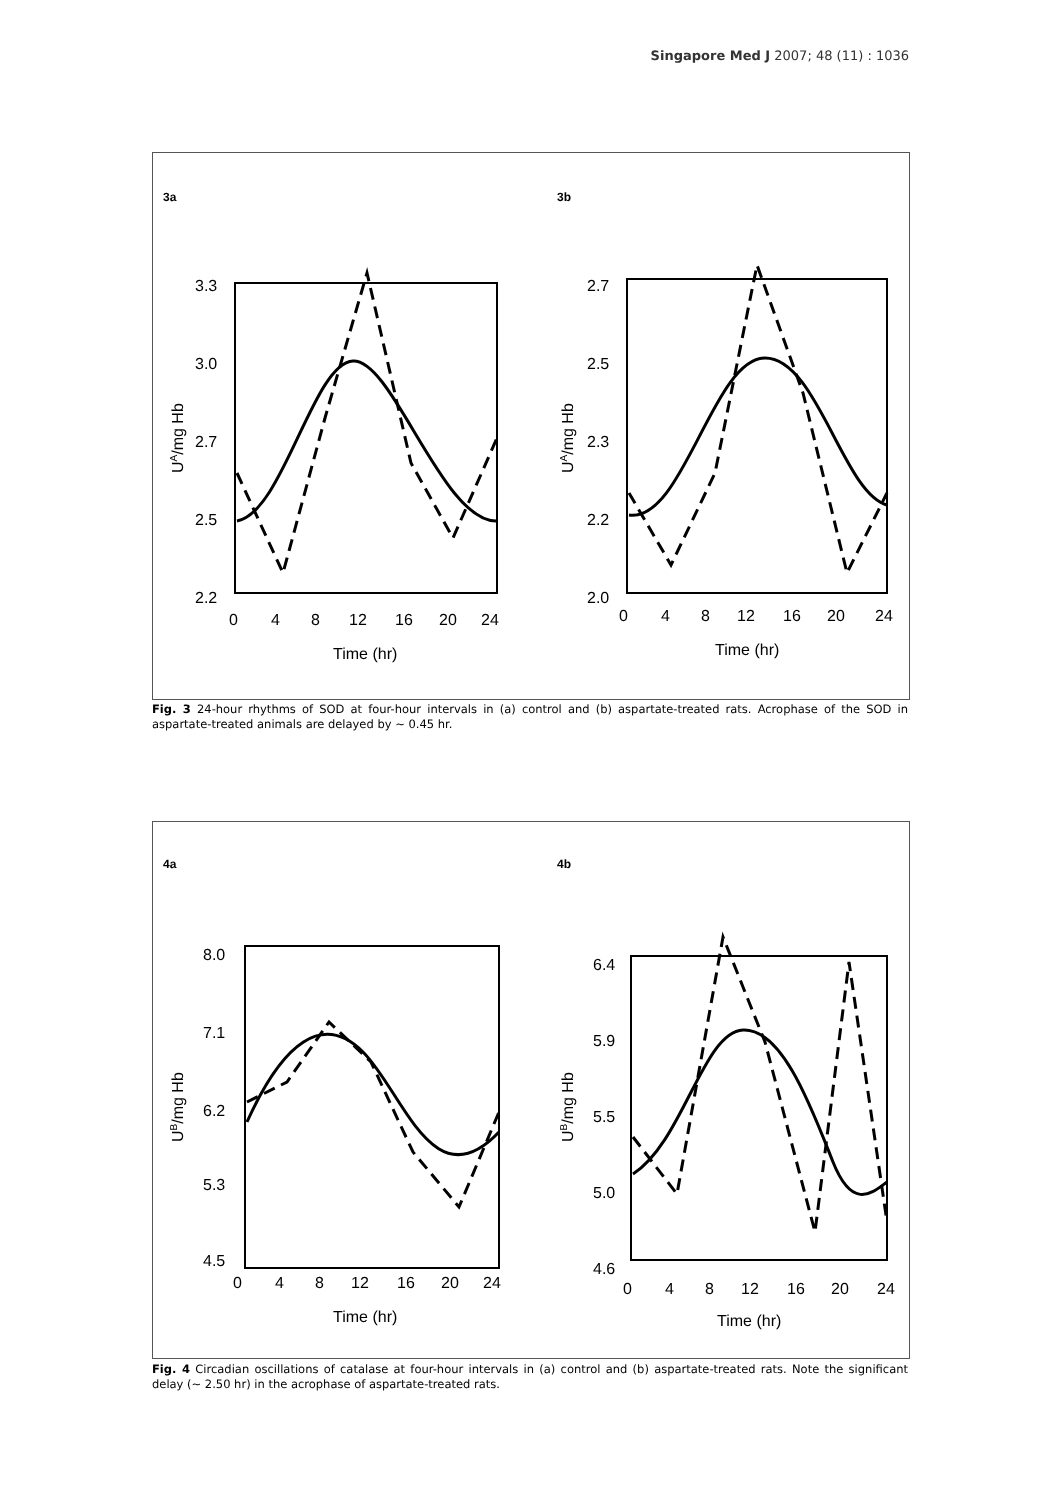Singapore Med J 2007; 48 (11) : 1036
3a
3b
3.3
3.0
2.7
2.5
2.2
0
4
8
12
16
20
24
Time (hr)
UA/mg Hb
2.7
2.5
2.3
2.2
2.0
0
4
8
12
16
20
24
Time (hr)
UA/mg Hb
Fig. 3 24-hour rhythms of SOD at four-hour intervals in (a) control and (b) aspartate-treated rats. Acrophase of the SOD in aspartate-treated animals are delayed by ~ 0.45 hr.
4a
4b
8.0
7.1
6.2
5.3
4.5
0
4
8
12
16
20
24
Time (hr)
UB/mg Hb
6.4
5.9
5.5
5.0
4.6
0
4
8
12
16
20
24
Time (hr)
UB/mg Hb
Fig. 4 Circadian oscillations of catalase at four-hour intervals in (a) control and (b) aspartate-treated rats. Note the significant delay (~ 2.50 hr) in the acrophase of aspartate-treated rats.